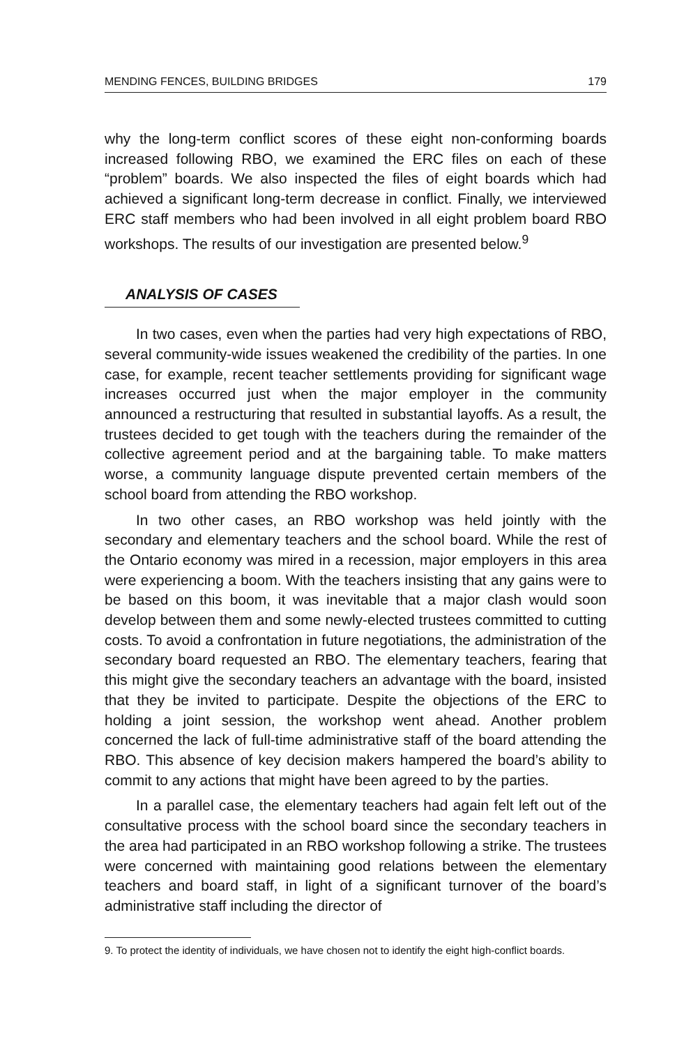MENDING FENCES, BUILDING BRIDGES 179
why the long-term conflict scores of these eight non-conforming boards increased following RBO, we examined the ERC files on each of these “problem” boards. We also inspected the files of eight boards which had achieved a significant long-term decrease in conflict. Finally, we interviewed ERC staff members who had been involved in all eight problem board RBO workshops. The results of our investigation are presented below.<sup>9</sup>
ANALYSIS OF CASES
In two cases, even when the parties had very high expectations of RBO, several community-wide issues weakened the credibility of the parties. In one case, for example, recent teacher settlements providing for significant wage increases occurred just when the major employer in the community announced a restructuring that resulted in substantial layoffs. As a result, the trustees decided to get tough with the teachers during the remainder of the collective agreement period and at the bargaining table. To make matters worse, a community language dispute prevented certain members of the school board from attending the RBO workshop.
In two other cases, an RBO workshop was held jointly with the secondary and elementary teachers and the school board. While the rest of the Ontario economy was mired in a recession, major employers in this area were experiencing a boom. With the teachers insisting that any gains were to be based on this boom, it was inevitable that a major clash would soon develop between them and some newly-elected trustees committed to cutting costs. To avoid a confrontation in future negotiations, the administration of the secondary board requested an RBO. The elementary teachers, fearing that this might give the secondary teachers an advantage with the board, insisted that they be invited to participate. Despite the objections of the ERC to holding a joint session, the workshop went ahead. Another problem concerned the lack of full-time administrative staff of the board attending the RBO. This absence of key decision makers hampered the board’s ability to commit to any actions that might have been agreed to by the parties.
In a parallel case, the elementary teachers had again felt left out of the consultative process with the school board since the secondary teachers in the area had participated in an RBO workshop following a strike. The trustees were concerned with maintaining good relations between the elementary teachers and board staff, in light of a significant turnover of the board’s administrative staff including the director of
9. To protect the identity of individuals, we have chosen not to identify the eight high-conflict boards.